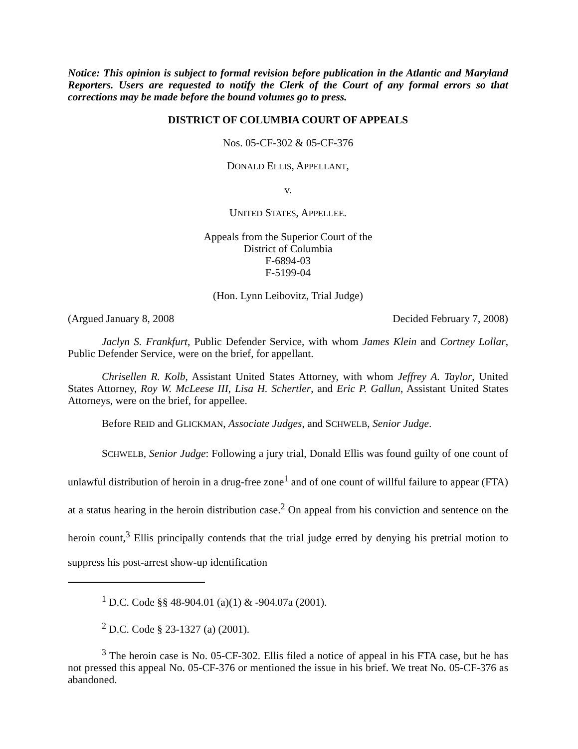Notice: This opinion is subject to formal revision before publication in the Atlantic and Maryland Reporters. Users are requested to notify the Clerk of the Court of any formal errors so that corrections may be made before the bound volumes go to press.
DISTRICT OF COLUMBIA COURT OF APPEALS
Nos. 05-CF-302 & 05-CF-376
DONALD ELLIS, APPELLANT,
v.
UNITED STATES, APPELLEE.
Appeals from the Superior Court of the
District of Columbia
F-6894-03
F-5199-04
(Hon. Lynn Leibovitz, Trial Judge)
(Argued January 8, 2008 Decided February 7, 2008)
Jaclyn S. Frankfurt, Public Defender Service, with whom James Klein and Cortney Lollar, Public Defender Service, were on the brief, for appellant.
Chrisellen R. Kolb, Assistant United States Attorney, with whom Jeffrey A. Taylor, United States Attorney, Roy W. McLeese III, Lisa H. Schertler, and Eric P. Gallun, Assistant United States Attorneys, were on the brief, for appellee.
Before REID and GLICKMAN, Associate Judges, and SCHWELB, Senior Judge.
SCHWELB, Senior Judge: Following a jury trial, Donald Ellis was found guilty of one count of unlawful distribution of heroin in a drug-free zone<sup>1</sup> and of one count of willful failure to appear (FTA) at a status hearing in the heroin distribution case.<sup>2</sup> On appeal from his conviction and sentence on the heroin count,<sup>3</sup> Ellis principally contends that the trial judge erred by denying his pretrial motion to suppress his post-arrest show-up identification
<sup>1</sup> D.C. Code §§ 48-904.01 (a)(1) & -904.07a (2001).
<sup>2</sup> D.C. Code § 23-1327 (a) (2001).
<sup>3</sup> The heroin case is No. 05-CF-302. Ellis filed a notice of appeal in his FTA case, but he has not pressed this appeal No. 05-CF-376 or mentioned the issue in his brief. We treat No. 05-CF-376 as abandoned.